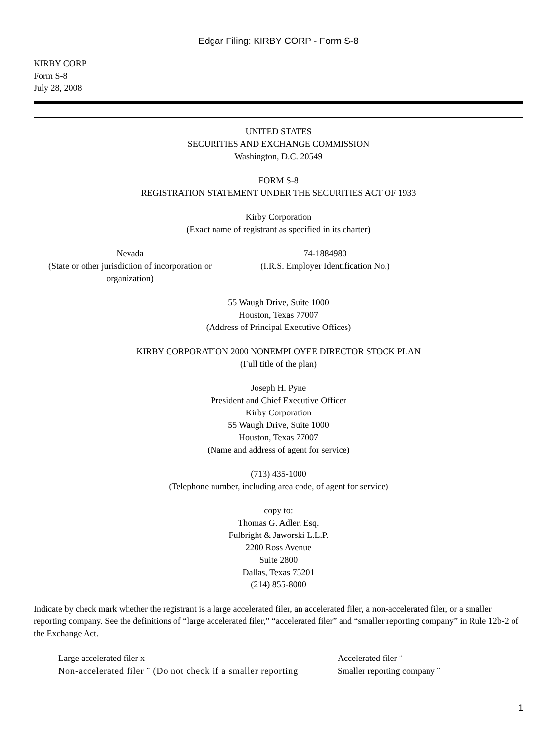Edgar Filing: KIRBY CORP - Form S-8
KIRBY CORP
Form S-8
July 28, 2008
UNITED STATES
SECURITIES AND EXCHANGE COMMISSION
Washington, D.C. 20549
FORM S-8
REGISTRATION STATEMENT UNDER THE SECURITIES ACT OF 1933
Kirby Corporation
(Exact name of registrant as specified in its charter)
Nevada
(State or other jurisdiction of incorporation or organization)
74-1884980
(I.R.S. Employer Identification No.)
55 Waugh Drive, Suite 1000
Houston, Texas 77007
(Address of Principal Executive Offices)
KIRBY CORPORATION 2000 NONEMPLOYEE DIRECTOR STOCK PLAN
(Full title of the plan)
Joseph H. Pyne
President and Chief Executive Officer
Kirby Corporation
55 Waugh Drive, Suite 1000
Houston, Texas 77007
(Name and address of agent for service)
(713) 435-1000
(Telephone number, including area code, of agent for service)
copy to:
Thomas G. Adler, Esq.
Fulbright & Jaworski L.L.P.
2200 Ross Avenue
Suite 2800
Dallas, Texas 75201
(214) 855-8000
Indicate by check mark whether the registrant is a large accelerated filer, an accelerated filer, a non-accelerated filer, or a smaller reporting company. See the definitions of “large accelerated filer,” “accelerated filer” and “smaller reporting company” in Rule 12b-2 of the Exchange Act.
Large accelerated filer x Accelerated filer ¨
Non-accelerated filer ¨ (Do not check if a smaller reporting Smaller reporting company ¨
1